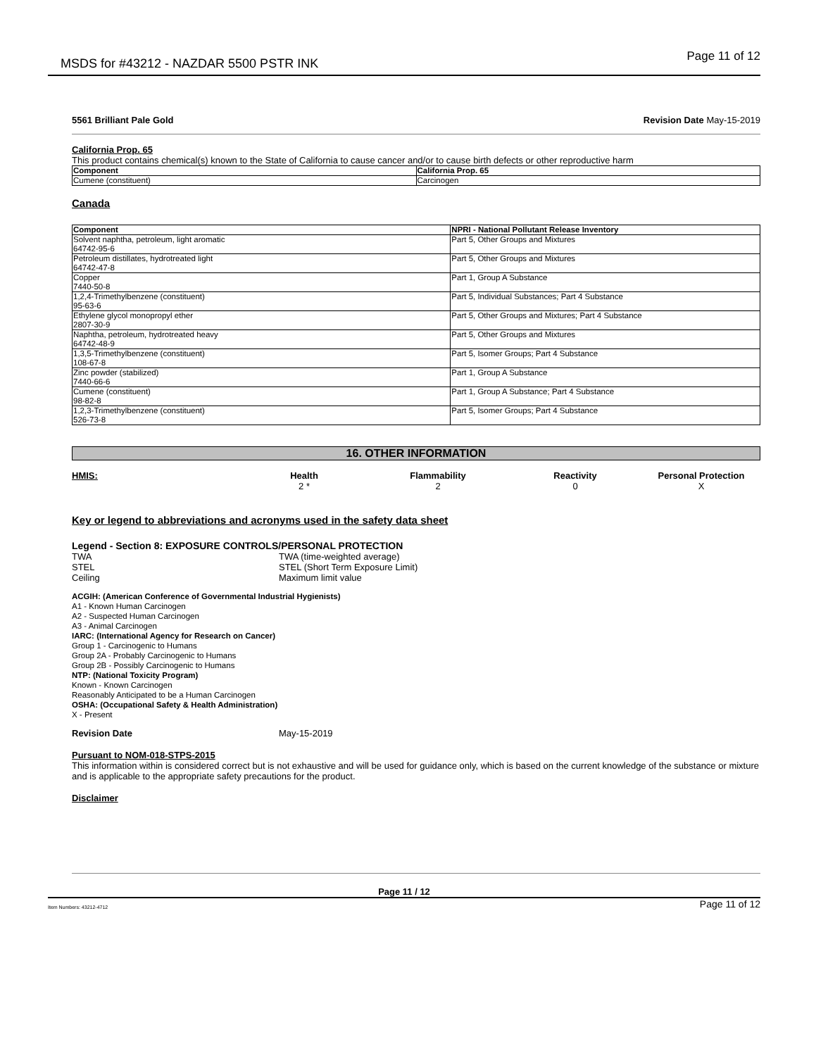MSDS for #43212 - NAZDAR 5500 PSTR INK Page 11 of 12
5561 Brilliant Pale Gold Revision Date May-15-2019
California Prop. 65
This product contains chemical(s) known to the State of California to cause cancer and/or to cause birth defects or other reproductive harm
| Component | California Prop. 65 |
| --- | --- |
| Cumene (constituent) | Carcinogen |
Canada
| Component | NPRI - National Pollutant Release Inventory |
| --- | --- |
| Solvent naphtha, petroleum, light aromatic 64742-95-6 | Part 5, Other Groups and Mixtures |
| Petroleum distillates, hydrotreated light 64742-47-8 | Part 5, Other Groups and Mixtures |
| Copper 7440-50-8 | Part 1, Group A Substance |
| 1,2,4-Trimethylbenzene (constituent) 95-63-6 | Part 5, Individual Substances; Part 4 Substance |
| Ethylene glycol monopropyl ether 2807-30-9 | Part 5, Other Groups and Mixtures; Part 4 Substance |
| Naphtha, petroleum, hydrotreated heavy 64742-48-9 | Part 5, Other Groups and Mixtures |
| 1,3,5-Trimethylbenzene (constituent) 108-67-8 | Part 5, Isomer Groups; Part 4 Substance |
| Zinc powder (stabilized) 7440-66-6 | Part 1, Group A Substance |
| Cumene (constituent) 98-82-8 | Part 1, Group A Substance; Part 4 Substance |
| 1,2,3-Trimethylbenzene (constituent) 526-73-8 | Part 5, Isomer Groups; Part 4 Substance |
16. OTHER INFORMATION
HMIS:
Health
2 *
Flammability
2
Reactivity
0
Personal Protection
X
Key or legend to abbreviations and acronyms used in the safety data sheet
Legend - Section 8: EXPOSURE CONTROLS/PERSONAL PROTECTION
TWA TWA (time-weighted average) STEL STEL (Short Term Exposure Limit) Ceiling Maximum limit value
ACGIH: (American Conference of Governmental Industrial Hygienists)
A1 - Known Human Carcinogen
A2 - Suspected Human Carcinogen
A3 - Animal Carcinogen
IARC: (International Agency for Research on Cancer)
Group 1 - Carcinogenic to Humans
Group 2A - Probably Carcinogenic to Humans
Group 2B - Possibly Carcinogenic to Humans
NTP: (National Toxicity Program)
Known - Known Carcinogen
Reasonably Anticipated to be a Human Carcinogen
OSHA: (Occupational Safety & Health Administration)
X - Present
Revision Date May-15-2019
Pursuant to NOM-018-STPS-2015
This information within is considered correct but is not exhaustive and will be used for guidance only, which is based on the current knowledge of the substance or mixture and is applicable to the appropriate safety precautions for the product.
Disclaimer
Page 11 / 12
Item Numbers: 43212-4712 Page 11 of 12